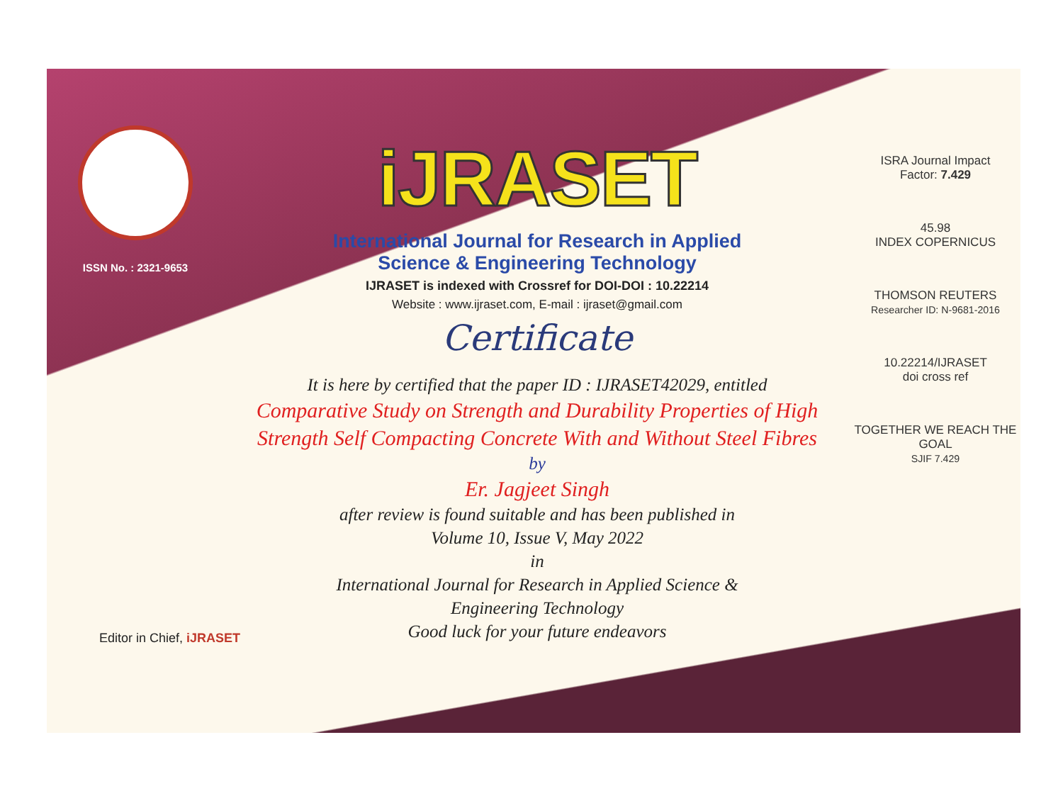ISSN No. : 2321-9653
iJRASET
International Journal for Research in Applied
Science & Engineering Technology
IJRASET is indexed with Crossref for DOI-DOI : 10.22214
Website : www.ijraset.com, E-mail : ijraset@gmail.com
Certificate
It is here by certified that the paper ID : IJRASET42029, entitled
Comparative Study on Strength and Durability Properties of High
Strength Self Compacting Concrete With and Without Steel Fibres
by
Er. Jagjeet Singh
after review is found suitable and has been published in
Volume 10, Issue V, May 2022
in
International Journal for Research in Applied Science &
Engineering Technology
Good luck for your future endeavors
ISRA Journal Impact
Factor: 7.429
45.98
INDEX COPERNICUS
THOMSON REUTERS
Researcher ID: N-9681-2016
10.22214/IJRASET
doi cross ref
TOGETHER WE REACH THE GOAL
SJIF 7.429
Editor in Chief, iJRASET